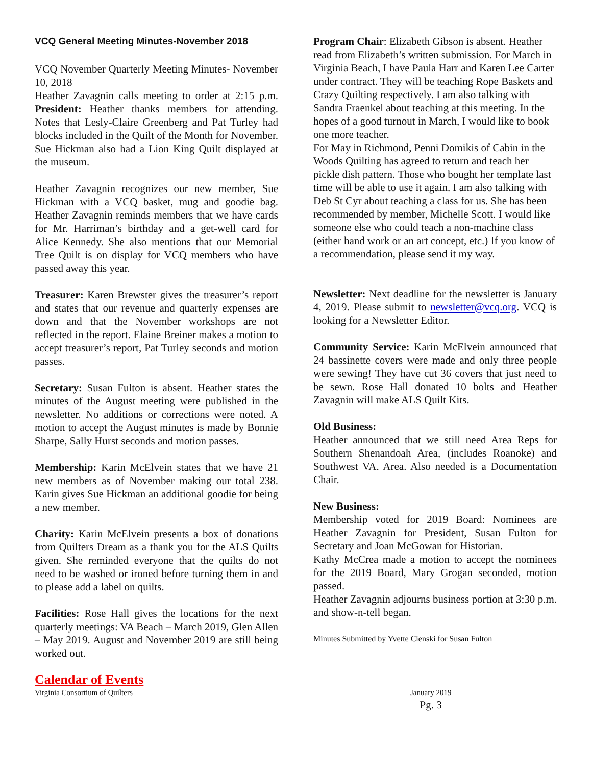VCQ General Meeting Minutes-November 2018
VCQ November Quarterly Meeting Minutes- November 10, 2018
Heather Zavagnin calls meeting to order at 2:15 p.m. President: Heather thanks members for attending. Notes that Lesly-Claire Greenberg and Pat Turley had blocks included in the Quilt of the Month for November. Sue Hickman also had a Lion King Quilt displayed at the museum.
Heather Zavagnin recognizes our new member, Sue Hickman with a VCQ basket, mug and goodie bag. Heather Zavagnin reminds members that we have cards for Mr. Harriman’s birthday and a get-well card for Alice Kennedy. She also mentions that our Memorial Tree Quilt is on display for VCQ members who have passed away this year.
Treasurer: Karen Brewster gives the treasurer’s report and states that our revenue and quarterly expenses are down and that the November workshops are not reflected in the report. Elaine Breiner makes a motion to accept treasurer’s report, Pat Turley seconds and motion passes.
Secretary: Susan Fulton is absent. Heather states the minutes of the August meeting were published in the newsletter. No additions or corrections were noted. A motion to accept the August minutes is made by Bonnie Sharpe, Sally Hurst seconds and motion passes.
Membership: Karin McElvein states that we have 21 new members as of November making our total 238. Karin gives Sue Hickman an additional goodie for being a new member.
Charity: Karin McElvein presents a box of donations from Quilters Dream as a thank you for the ALS Quilts given. She reminded everyone that the quilts do not need to be washed or ironed before turning them in and to please add a label on quilts.
Facilities: Rose Hall gives the locations for the next quarterly meetings: VA Beach – March 2019, Glen Allen – May 2019. August and November 2019 are still being worked out.
Calendar of Events
Program Chair: Elizabeth Gibson is absent. Heather read from Elizabeth’s written submission. For March in Virginia Beach, I have Paula Harr and Karen Lee Carter under contract. They will be teaching Rope Baskets and Crazy Quilting respectively. I am also talking with Sandra Fraenkel about teaching at this meeting. In the hopes of a good turnout in March, I would like to book one more teacher.
For May in Richmond, Penni Domikis of Cabin in the Woods Quilting has agreed to return and teach her pickle dish pattern. Those who bought her template last time will be able to use it again. I am also talking with Deb St Cyr about teaching a class for us. She has been recommended by member, Michelle Scott. I would like someone else who could teach a non-machine class (either hand work or an art concept, etc.) If you know of a recommendation, please send it my way.
Newsletter: Next deadline for the newsletter is January 4, 2019. Please submit to newsletter@vcq.org. VCQ is looking for a Newsletter Editor.
Community Service: Karin McElvein announced that 24 bassinette covers were made and only three people were sewing! They have cut 36 covers that just need to be sewn. Rose Hall donated 10 bolts and Heather Zavagnin will make ALS Quilt Kits.
Old Business:
Heather announced that we still need Area Reps for Southern Shenandoah Area, (includes Roanoke) and Southwest VA. Area. Also needed is a Documentation Chair.
New Business:
Membership voted for 2019 Board: Nominees are Heather Zavagnin for President, Susan Fulton for Secretary and Joan McGowan for Historian.
Kathy McCrea made a motion to accept the nominees for the 2019 Board, Mary Grogan seconded, motion passed.
Heather Zavagnin adjourns business portion at 3:30 p.m. and show-n-tell began.
Minutes Submitted by Yvette Cienski for Susan Fulton
Virginia Consortium of Quilters January 2019
Pg. 3